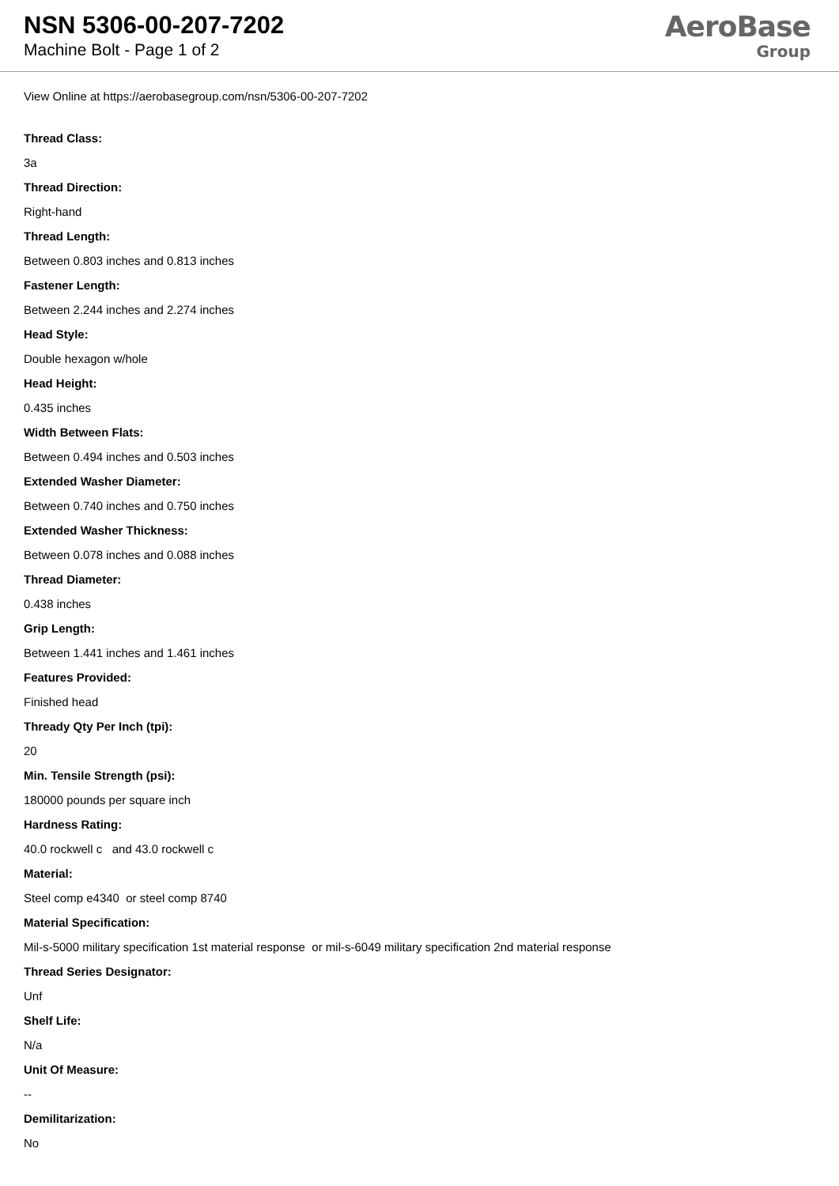NSN 5306-00-207-7202
Machine Bolt - Page 1 of 2
AeroBase
Group
View Online at https://aerobasegroup.com/nsn/5306-00-207-7202
Thread Class:
3a
Thread Direction:
Right-hand
Thread Length:
Between 0.803 inches and 0.813 inches
Fastener Length:
Between 2.244 inches and 2.274 inches
Head Style:
Double hexagon w/hole
Head Height:
0.435 inches
Width Between Flats:
Between 0.494 inches and 0.503 inches
Extended Washer Diameter:
Between 0.740 inches and 0.750 inches
Extended Washer Thickness:
Between 0.078 inches and 0.088 inches
Thread Diameter:
0.438 inches
Grip Length:
Between 1.441 inches and 1.461 inches
Features Provided:
Finished head
Thready Qty Per Inch (tpi):
20
Min. Tensile Strength (psi):
180000 pounds per square inch
Hardness Rating:
40.0 rockwell c and 43.0 rockwell c
Material:
Steel comp e4340 or steel comp 8740
Material Specification:
Mil-s-5000 military specification 1st material response or mil-s-6049 military specification 2nd material response
Thread Series Designator:
Unf
Shelf Life:
N/a
Unit Of Measure:
--
Demilitarization:
No